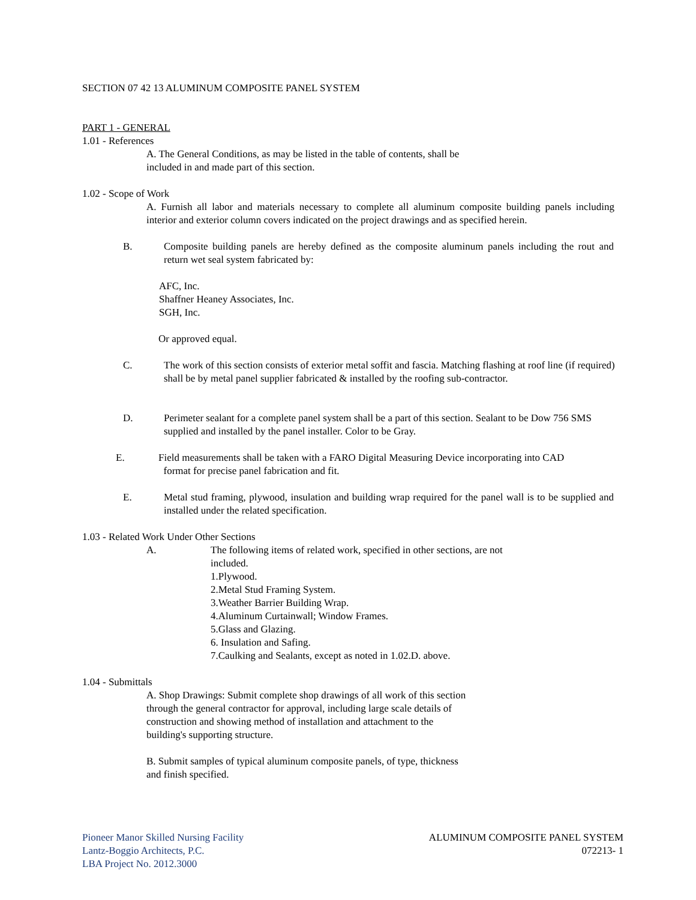SECTION 07 42 13 ALUMINUM COMPOSITE PANEL SYSTEM
PART 1 - GENERAL
1.01 - References
A. The General Conditions, as may be listed in the table of contents, shall be
included in and made part of this section.
1.02 - Scope of Work
A. Furnish all labor and materials necessary to complete all aluminum composite building panels including interior and exterior column covers indicated on the project drawings and as specified herein.
B. Composite building panels are hereby defined as the composite aluminum panels including the rout and return wet seal system fabricated by:
AFC, Inc.
Shaffner Heaney Associates, Inc.
SGH, Inc.
Or approved equal.
C. The work of this section consists of exterior metal soffit and fascia. Matching flashing at roof line (if required) shall be by metal panel supplier fabricated & installed by the roofing sub-contractor.
D. Perimeter sealant for a complete panel system shall be a part of this section. Sealant to be Dow 756 SMS supplied and installed by the panel installer. Color to be Gray.
E. Field measurements shall be taken with a FARO Digital Measuring Device incorporating into CAD
format for precise panel fabrication and fit.
E. Metal stud framing, plywood, insulation and building wrap required for the panel wall is to be supplied and installed under the related specification.
1.03 - Related Work Under Other Sections
A. The following items of related work, specified in other sections, are not
included.
1.Plywood.
2.Metal Stud Framing System.
3.Weather Barrier Building Wrap.
4.Aluminum Curtainwall; Window Frames.
5.Glass and Glazing.
6. Insulation and Safing.
7.Caulking and Sealants, except as noted in 1.02.D. above.
1.04 - Submittals
A. Shop Drawings: Submit complete shop drawings of all work of this section
through the general contractor for approval, including large scale details of
construction and showing method of installation and attachment to the
building's supporting structure.
B. Submit samples of typical aluminum composite panels, of type, thickness
and finish specified.
Pioneer Manor Skilled Nursing Facility
Lantz-Boggio Architects, P.C.
LBA Project No. 2012.3000
ALUMINUM COMPOSITE PANEL SYSTEM
072213- 1